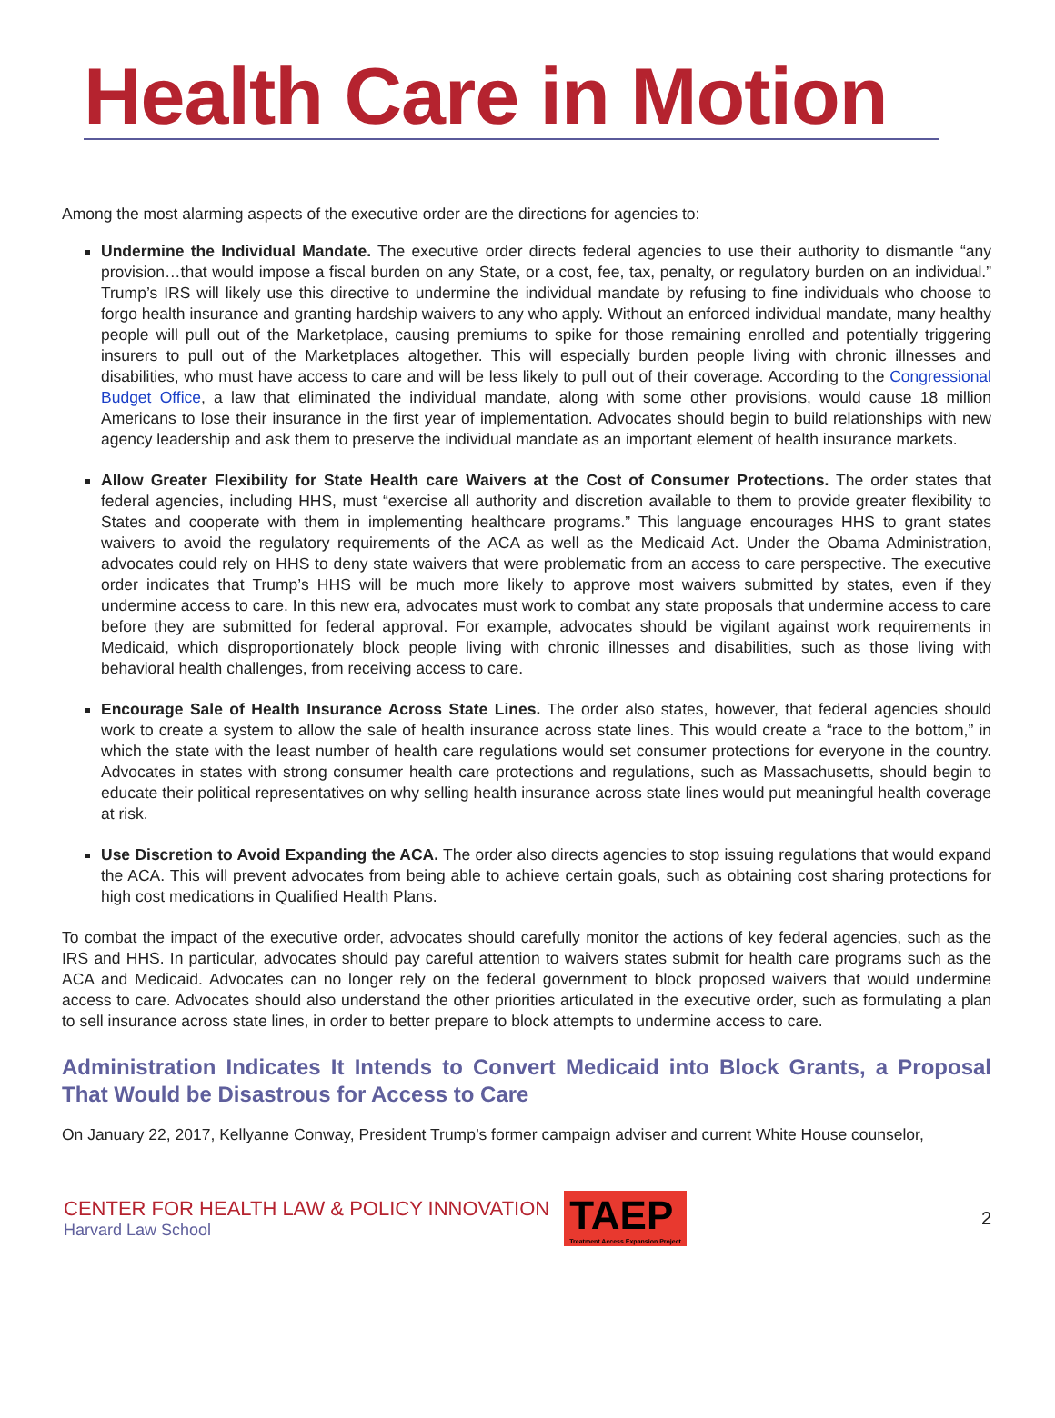Health Care in Motion
Among the most alarming aspects of the executive order are the directions for agencies to:
Undermine the Individual Mandate. The executive order directs federal agencies to use their authority to dismantle “any provision…that would impose a fiscal burden on any State, or a cost, fee, tax, penalty, or regulatory burden on an individual.” Trump’s IRS will likely use this directive to undermine the individual mandate by refusing to fine individuals who choose to forgo health insurance and granting hardship waivers to any who apply. Without an enforced individual mandate, many healthy people will pull out of the Marketplace, causing premiums to spike for those remaining enrolled and potentially triggering insurers to pull out of the Marketplaces altogether. This will especially burden people living with chronic illnesses and disabilities, who must have access to care and will be less likely to pull out of their coverage. According to the Congressional Budget Office, a law that eliminated the individual mandate, along with some other provisions, would cause 18 million Americans to lose their insurance in the first year of implementation. Advocates should begin to build relationships with new agency leadership and ask them to preserve the individual mandate as an important element of health insurance markets.
Allow Greater Flexibility for State Health care Waivers at the Cost of Consumer Protections. The order states that federal agencies, including HHS, must “exercise all authority and discretion available to them to provide greater flexibility to States and cooperate with them in implementing healthcare programs.” This language encourages HHS to grant states waivers to avoid the regulatory requirements of the ACA as well as the Medicaid Act. Under the Obama Administration, advocates could rely on HHS to deny state waivers that were problematic from an access to care perspective. The executive order indicates that Trump’s HHS will be much more likely to approve most waivers submitted by states, even if they undermine access to care. In this new era, advocates must work to combat any state proposals that undermine access to care before they are submitted for federal approval. For example, advocates should be vigilant against work requirements in Medicaid, which disproportionately block people living with chronic illnesses and disabilities, such as those living with behavioral health challenges, from receiving access to care.
Encourage Sale of Health Insurance Across State Lines. The order also states, however, that federal agencies should work to create a system to allow the sale of health insurance across state lines. This would create a “race to the bottom,” in which the state with the least number of health care regulations would set consumer protections for everyone in the country. Advocates in states with strong consumer health care protections and regulations, such as Massachusetts, should begin to educate their political representatives on why selling health insurance across state lines would put meaningful health coverage at risk.
Use Discretion to Avoid Expanding the ACA. The order also directs agencies to stop issuing regulations that would expand the ACA. This will prevent advocates from being able to achieve certain goals, such as obtaining cost sharing protections for high cost medications in Qualified Health Plans.
To combat the impact of the executive order, advocates should carefully monitor the actions of key federal agencies, such as the IRS and HHS. In particular, advocates should pay careful attention to waivers states submit for health care programs such as the ACA and Medicaid. Advocates can no longer rely on the federal government to block proposed waivers that would undermine access to care. Advocates should also understand the other priorities articulated in the executive order, such as formulating a plan to sell insurance across state lines, in order to better prepare to block attempts to undermine access to care.
Administration Indicates It Intends to Convert Medicaid into Block Grants, a Proposal That Would be Disastrous for Access to Care
On January 22, 2017, Kellyanne Conway, President Trump’s former campaign adviser and current White House counselor,
CENTER FOR HEALTH LAW & POLICY INNOVATION
Harvard Law School
TAEP
Treatment Access Expansion Project
2